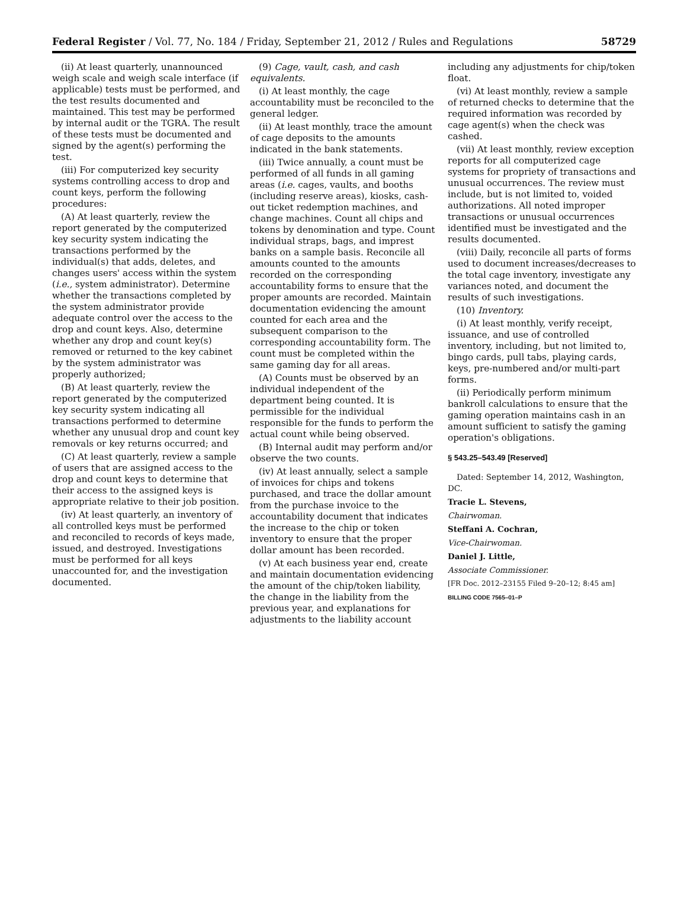Federal Register / Vol. 77, No. 184 / Friday, September 21, 2012 / Rules and Regulations 58729
(ii) At least quarterly, unannounced weigh scale and weigh scale interface (if applicable) tests must be performed, and the test results documented and maintained. This test may be performed by internal audit or the TGRA. The result of these tests must be documented and signed by the agent(s) performing the test.
(iii) For computerized key security systems controlling access to drop and count keys, perform the following procedures:
(A) At least quarterly, review the report generated by the computerized key security system indicating the transactions performed by the individual(s) that adds, deletes, and changes users' access within the system (i.e., system administrator). Determine whether the transactions completed by the system administrator provide adequate control over the access to the drop and count keys. Also, determine whether any drop and count key(s) removed or returned to the key cabinet by the system administrator was properly authorized;
(B) At least quarterly, review the report generated by the computerized key security system indicating all transactions performed to determine whether any unusual drop and count key removals or key returns occurred; and
(C) At least quarterly, review a sample of users that are assigned access to the drop and count keys to determine that their access to the assigned keys is appropriate relative to their job position.
(iv) At least quarterly, an inventory of all controlled keys must be performed and reconciled to records of keys made, issued, and destroyed. Investigations must be performed for all keys unaccounted for, and the investigation documented.
(9) Cage, vault, cash, and cash equivalents.
(i) At least monthly, the cage accountability must be reconciled to the general ledger.
(ii) At least monthly, trace the amount of cage deposits to the amounts indicated in the bank statements.
(iii) Twice annually, a count must be performed of all funds in all gaming areas (i.e. cages, vaults, and booths (including reserve areas), kiosks, cash-out ticket redemption machines, and change machines. Count all chips and tokens by denomination and type. Count individual straps, bags, and imprest banks on a sample basis. Reconcile all amounts counted to the amounts recorded on the corresponding accountability forms to ensure that the proper amounts are recorded. Maintain documentation evidencing the amount counted for each area and the subsequent comparison to the corresponding accountability form. The count must be completed within the same gaming day for all areas.
(A) Counts must be observed by an individual independent of the department being counted. It is permissible for the individual responsible for the funds to perform the actual count while being observed.
(B) Internal audit may perform and/or observe the two counts.
(iv) At least annually, select a sample of invoices for chips and tokens purchased, and trace the dollar amount from the purchase invoice to the accountability document that indicates the increase to the chip or token inventory to ensure that the proper dollar amount has been recorded.
(v) At each business year end, create and maintain documentation evidencing the amount of the chip/token liability, the change in the liability from the previous year, and explanations for adjustments to the liability account
including any adjustments for chip/token float.
(vi) At least monthly, review a sample of returned checks to determine that the required information was recorded by cage agent(s) when the check was cashed.
(vii) At least monthly, review exception reports for all computerized cage systems for propriety of transactions and unusual occurrences. The review must include, but is not limited to, voided authorizations. All noted improper transactions or unusual occurrences identified must be investigated and the results documented.
(viii) Daily, reconcile all parts of forms used to document increases/decreases to the total cage inventory, investigate any variances noted, and document the results of such investigations.
(10) Inventory.
(i) At least monthly, verify receipt, issuance, and use of controlled inventory, including, but not limited to, bingo cards, pull tabs, playing cards, keys, pre-numbered and/or multi-part forms.
(ii) Periodically perform minimum bankroll calculations to ensure that the gaming operation maintains cash in an amount sufficient to satisfy the gaming operation's obligations.
§ 543.25–543.49 [Reserved]
Dated: September 14, 2012, Washington, DC.
Tracie L. Stevens,
Chairwoman.
Steffani A. Cochran,
Vice-Chairwoman.
Daniel J. Little,
Associate Commissioner.
[FR Doc. 2012–23155 Filed 9–20–12; 8:45 am]
BILLING CODE 7565–01–P